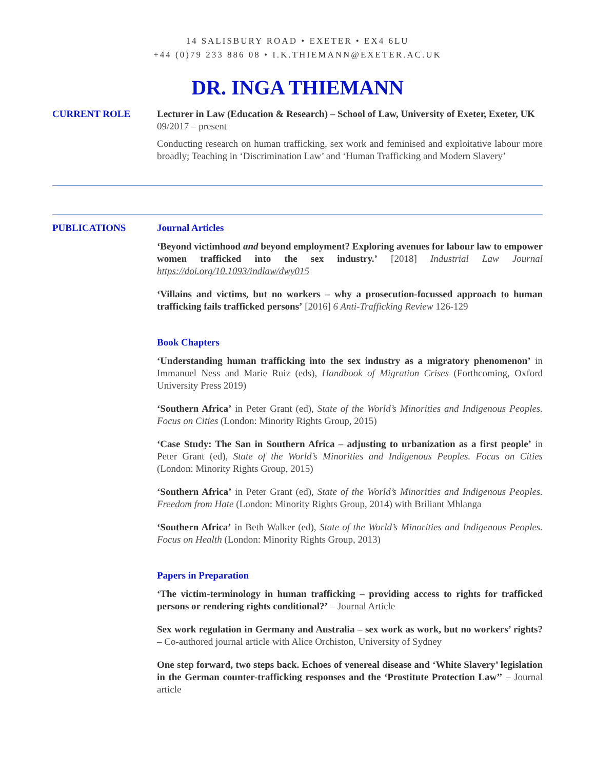14 SALISBURY ROAD • EXETER • EX4 6LU
+44 (0)79 233 886 08 • I.K.THIEMANN@EXETER.AC.UK
DR. INGA THIEMANN
CURRENT ROLE Lecturer in Law (Education & Research) – School of Law, University of Exeter, Exeter, UK
09/2017 – present
Conducting research on human trafficking, sex work and feminised and exploitative labour more broadly; Teaching in ‘Discrimination Law’ and ‘Human Trafficking and Modern Slavery’
PUBLICATIONS Journal Articles
‘Beyond victimhood and beyond employment? Exploring avenues for labour law to empower women trafficked into the sex industry.’ [2018] Industrial Law Journal https://doi.org/10.1093/indlaw/dwy015
‘Villains and victims, but no workers – why a prosecution-focussed approach to human trafficking fails trafficked persons’ [2016] 6 Anti-Trafficking Review 126-129
Book Chapters
‘Understanding human trafficking into the sex industry as a migratory phenomenon’ in Immanuel Ness and Marie Ruiz (eds), Handbook of Migration Crises (Forthcoming, Oxford University Press 2019)
‘Southern Africa’ in Peter Grant (ed), State of the World’s Minorities and Indigenous Peoples. Focus on Cities (London: Minority Rights Group, 2015)
‘Case Study: The San in Southern Africa – adjusting to urbanization as a first people’ in Peter Grant (ed), State of the World’s Minorities and Indigenous Peoples. Focus on Cities (London: Minority Rights Group, 2015)
‘Southern Africa’ in Peter Grant (ed), State of the World’s Minorities and Indigenous Peoples. Freedom from Hate (London: Minority Rights Group, 2014) with Briliant Mhlanga
‘Southern Africa’ in Beth Walker (ed), State of the World’s Minorities and Indigenous Peoples. Focus on Health (London: Minority Rights Group, 2013)
Papers in Preparation
‘The victim-terminology in human trafficking – providing access to rights for trafficked persons or rendering rights conditional?’ – Journal Article
Sex work regulation in Germany and Australia – sex work as work, but no workers’ rights? – Co-authored journal article with Alice Orchiston, University of Sydney
One step forward, two steps back. Echoes of venereal disease and ‘White Slavery’ legislation in the German counter-trafficking responses and the ‘Prostitute Protection Law’’ – Journal article